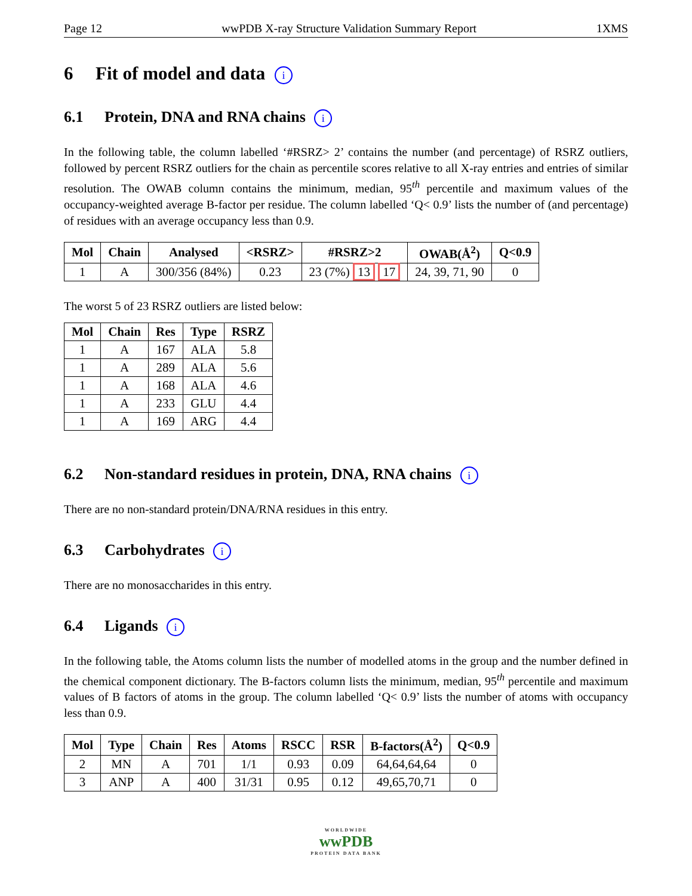Page 12 wwPDB X-ray Structure Validation Summary Report 1XMS
6 Fit of model and data i
6.1 Protein, DNA and RNA chains i
In the following table, the column labelled ‘#RSRZ> 2’ contains the number (and percentage) of RSRZ outliers, followed by percent RSRZ outliers for the chain as percentile scores relative to all X-ray entries and entries of similar resolution. The OWAB column contains the minimum, median, 95<sup>th</sup> percentile and maximum values of the occupancy-weighted average B-factor per residue. The column labelled ‘Q< 0.9’ lists the number of (and percentage) of residues with an average occupancy less than 0.9.
| Mol | Chain | Analysed | <RSRZ> | #RSRZ>2 | OWAB(Å<sup>2</sup>) | Q<0.9 |
| --- | --- | --- | --- | --- | --- | --- |
| 1 | A | 300/356 (84%) | 0.23 | 23 (7%) 13 17 | 24, 39, 71, 90 | 0 |
The worst 5 of 23 RSRZ outliers are listed below:
| Mol | Chain | Res | Type | RSRZ |
| --- | --- | --- | --- | --- |
| 1 | A | 167 | ALA | 5.8 |
| 1 | A | 289 | ALA | 5.6 |
| 1 | A | 168 | ALA | 4.6 |
| 1 | A | 233 | GLU | 4.4 |
| 1 | A | 169 | ARG | 4.4 |
6.2 Non-standard residues in protein, DNA, RNA chains i
There are no non-standard protein/DNA/RNA residues in this entry.
6.3 Carbohydrates i
There are no monosaccharides in this entry.
6.4 Ligands i
In the following table, the Atoms column lists the number of modelled atoms in the group and the number defined in the chemical component dictionary. The B-factors column lists the minimum, median, 95<sup>th</sup> percentile and maximum values of B factors of atoms in the group. The column labelled ‘Q< 0.9’ lists the number of atoms with occupancy less than 0.9.
| Mol | Type | Chain | Res | Atoms | RSCC | RSR | B-factors(Å<sup>2</sup>) | Q<0.9 |
| --- | --- | --- | --- | --- | --- | --- | --- | --- |
| 2 | MN | A | 701 | 1/1 | 0.93 | 0.09 | 64,64,64,64 | 0 |
| 3 | ANP | A | 400 | 31/31 | 0.95 | 0.12 | 49,65,70,71 | 0 |
WORLDWIDE
wwPDB
PROTEIN DATA BANK